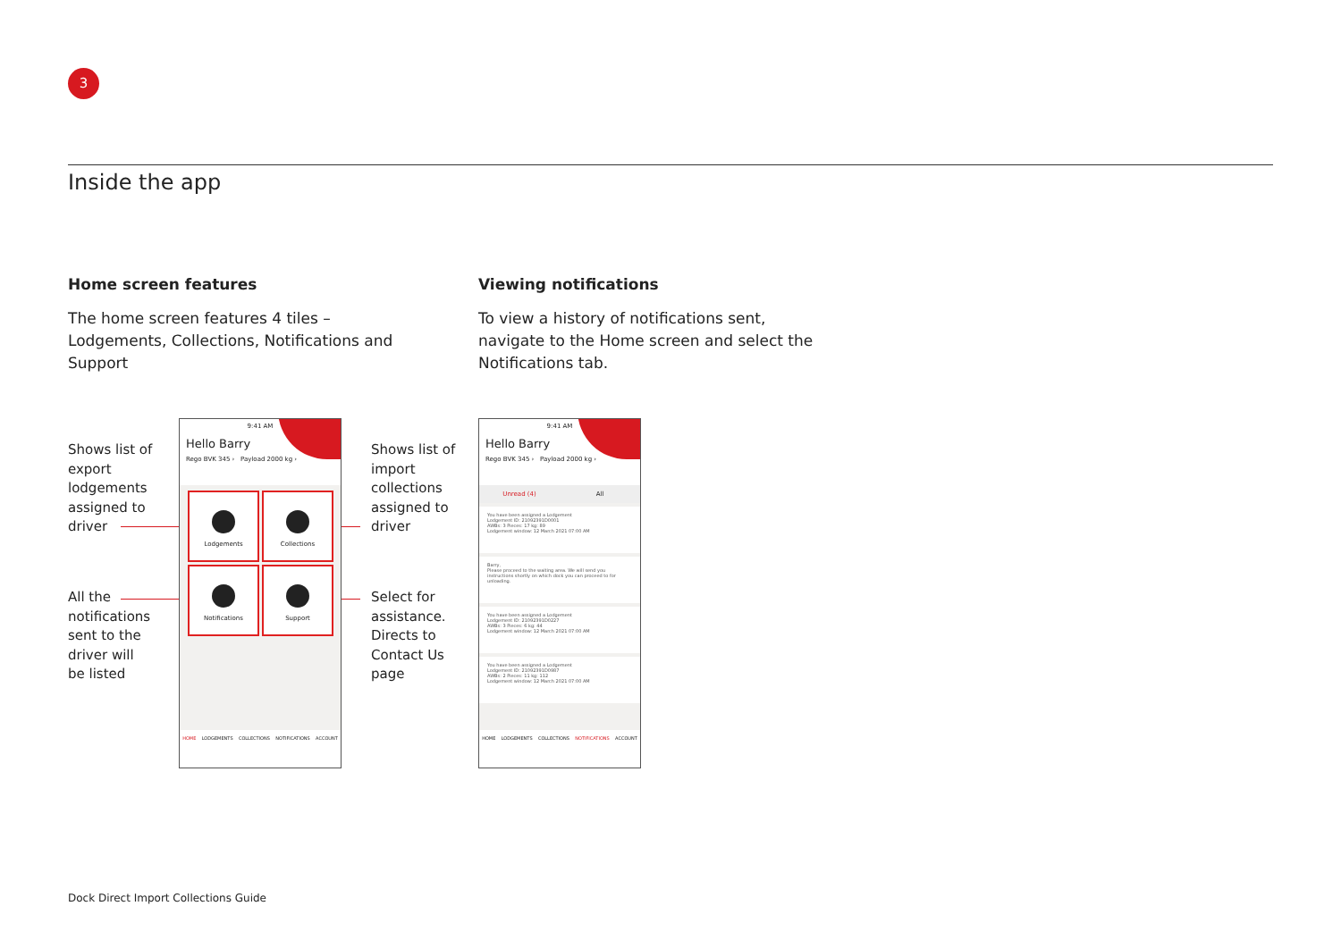3
Inside the app
Home screen features
The home screen features 4 tiles – Lodgements, Collections, Notifications and Support
Viewing notifications
To view a history of notifications sent, navigate to the Home screen and select the Notifications tab.
Shows list of export lodgements assigned to driver
All the notifications sent to the driver will be listed
Shows list of import collections assigned to driver
Select for assistance. Directs to Contact Us page
9:41 AM
Hello Barry
Rego BVK 345 › Payload 2000 kg ›
Lodgements Collections
Notifications Support
HOME LODGEMENTS COLLECTIONS NOTIFICATIONS ACCOUNT
9:41 AM
Hello Barry
Rego BVK 345 › Payload 2000 kg ›
Unread (4) All
You have been assigned a Lodgement
Lodgement ID: 21092391D0001
AWBs: 3 Pieces: 17 kg: 89
Lodgement window: 12 March 2021 07:00 AM
Barry,
Please proceed to the waiting area. We will send you instructions shortly on which dock you can proceed to for unloading.
You have been assigned a Lodgement
Lodgement ID: 21092391D0227
AWBs: 3 Pieces: 6 kg: 44
Lodgement window: 12 March 2021 07:00 AM
You have been assigned a Lodgement
Lodgement ID: 21092391D0987
AWBs: 2 Pieces: 11 kg: 112
Lodgement window: 12 March 2021 07:00 AM
HOME LODGEMENTS COLLECTIONS NOTIFICATIONS ACCOUNT
Dock Direct Import Collections Guide